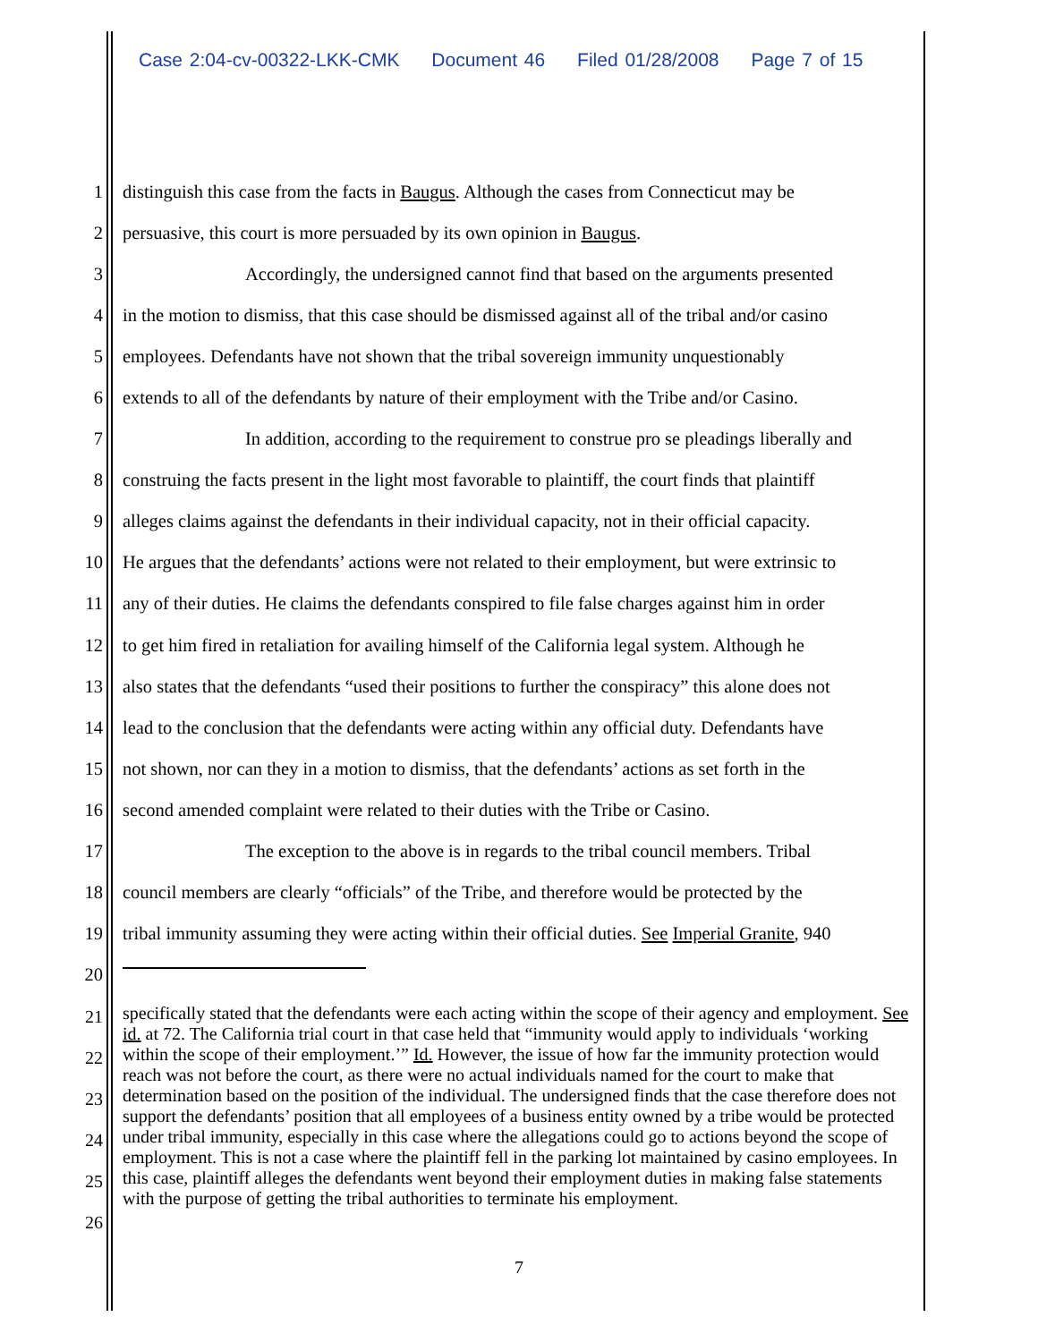Case 2:04-cv-00322-LKK-CMK Document 46 Filed 01/28/2008 Page 7 of 15
1 distinguish this case from the facts in Baugus. Although the cases from Connecticut may be
2 persuasive, this court is more persuaded by its own opinion in Baugus.
3 Accordingly, the undersigned cannot find that based on the arguments presented
4 in the motion to dismiss, that this case should be dismissed against all of the tribal and/or casino
5 employees. Defendants have not shown that the tribal sovereign immunity unquestionably
6 extends to all of the defendants by nature of their employment with the Tribe and/or Casino.
7 In addition, according to the requirement to construe pro se pleadings liberally and
8 construing the facts present in the light most favorable to plaintiff, the court finds that plaintiff
9 alleges claims against the defendants in their individual capacity, not in their official capacity.
10 He argues that the defendants’ actions were not related to their employment, but were extrinsic to
11 any of their duties. He claims the defendants conspired to file false charges against him in order
12 to get him fired in retaliation for availing himself of the California legal system. Although he
13 also states that the defendants “used their positions to further the conspiracy” this alone does not
14 lead to the conclusion that the defendants were acting within any official duty. Defendants have
15 not shown, nor can they in a motion to dismiss, that the defendants’ actions as set forth in the
16 second amended complaint were related to their duties with the Tribe or Casino.
17 The exception to the above is in regards to the tribal council members. Tribal
18 council members are clearly “officials” of the Tribe, and therefore would be protected by the
19 tribal immunity assuming they were acting within their official duties. See Imperial Granite, 940
20
21
22
23
24
25
26
specifically stated that the defendants were each acting within the scope of their agency and employment. See id. at 72. The California trial court in that case held that “immunity would apply to individuals ‘working within the scope of their employment.’” Id. However, the issue of how far the immunity protection would reach was not before the court, as there were no actual individuals named for the court to make that determination based on the position of the individual. The undersigned finds that the case therefore does not support the defendants’ position that all employees of a business entity owned by a tribe would be protected under tribal immunity, especially in this case where the allegations could go to actions beyond the scope of employment. This is not a case where the plaintiff fell in the parking lot maintained by casino employees. In this case, plaintiff alleges the defendants went beyond their employment duties in making false statements with the purpose of getting the tribal authorities to terminate his employment.
7